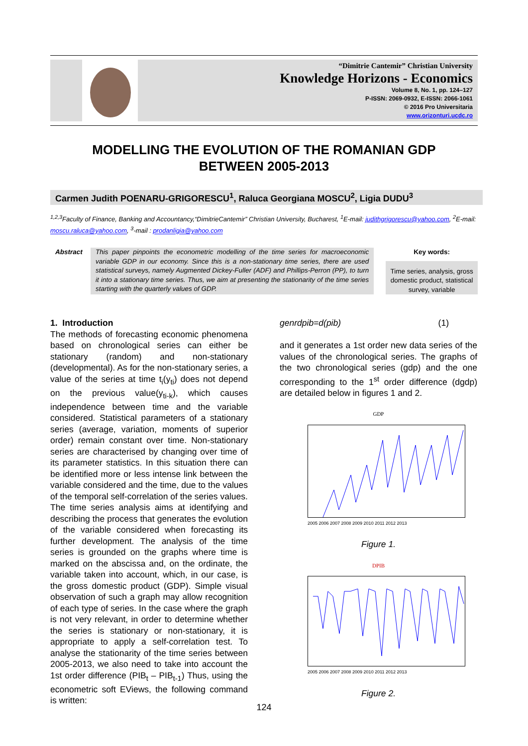“Dimitrie Cantemir” Christian University
Knowledge Horizons - Economics
Volume 8, No. 1, pp. 124–127
P-ISSN: 2069-0932, E-ISSN: 2066-1061
© 2016 Pro Universitaria
www.orizonturi.ucdc.ro
MODELLING THE EVOLUTION OF THE ROMANIAN GDP
BETWEEN 2005-2013
Carmen Judith POENARU-GRIGORESCU<sup>1</sup>, Raluca Georgiana MOSCU<sup>2</sup>, Ligia DUDU<sup>3</sup>
<sup>1,2,3</sup>Faculty of Finance, Banking and Accountancy,“DimitrieCantemir” Christian University, Bucharest, <sup>1</sup>E-mail: judithgrigorescu@yahoo.com, <sup>2</sup>E-mail: moscu.raluca@yahoo.com, <sup>3</sup>-mail : prodanligia@yahoo.com
Abstract This paper pinpoints the econometric modelling of the time series for macroeconomic variable GDP in our economy. Since this is a non-stationary time series, there are used statistical surveys, namely Augmented Dickey-Fuller (ADF) and Phillips-Perron (PP), to turn it into a stationary time series. Thus, we aim at presenting the stationarity of the time series starting with the quarterly values of GDP.
Key words:
Time series, analysis, gross domestic product, statistical survey, variable
1. Introduction
The methods of forecasting economic phenomena based on chronological series can either be stationary (random) and non-stationary (developmental). As for the non-stationary series, a value of the series at time t<sub>i</sub>(y<sub>ti</sub>) does not depend on the previous value(y<sub>ti-k</sub>), which causes independence between time and the variable considered. Statistical parameters of a stationary series (average, variation, moments of superior order) remain constant over time. Non-stationary series are characterised by changing over time of its parameter statistics. In this situation there can be identified more or less intense link between the variable considered and the time, due to the values of the temporal self-correlation of the series values.
The time series analysis aims at identifying and describing the process that generates the evolution of the variable considered when forecasting its further development. The analysis of the time series is grounded on the graphs where time is marked on the abscissa and, on the ordinate, the variable taken into account, which, in our case, is the gross domestic product (GDP). Simple visual observation of such a graph may allow recognition of each type of series. In the case where the graph is not very relevant, in order to determine whether the series is stationary or non-stationary, it is appropriate to apply a self-correlation test. To analyse the stationarity of the time series between 2005-2013, we also need to take into account the 1st order difference (PIB<sub>t</sub> – PIB<sub>t-1</sub>) Thus, using the econometric soft EViews, the following command is written:
genrdpib=d(pib) (1)
and it generates a 1st order new data series of the values of the chronological series. The graphs of the two chronological series (gdp) and the one corresponding to the 1<sup>st</sup> order difference (dgdp) are detailed below in figures 1 and 2.
GDP
2005 2006 2007 2008 2009 2010 2011 2012 2013
Figure 1.
DPIB
2005 2006 2007 2008 2009 2010 2011 2012 2013
Figure 2.
124